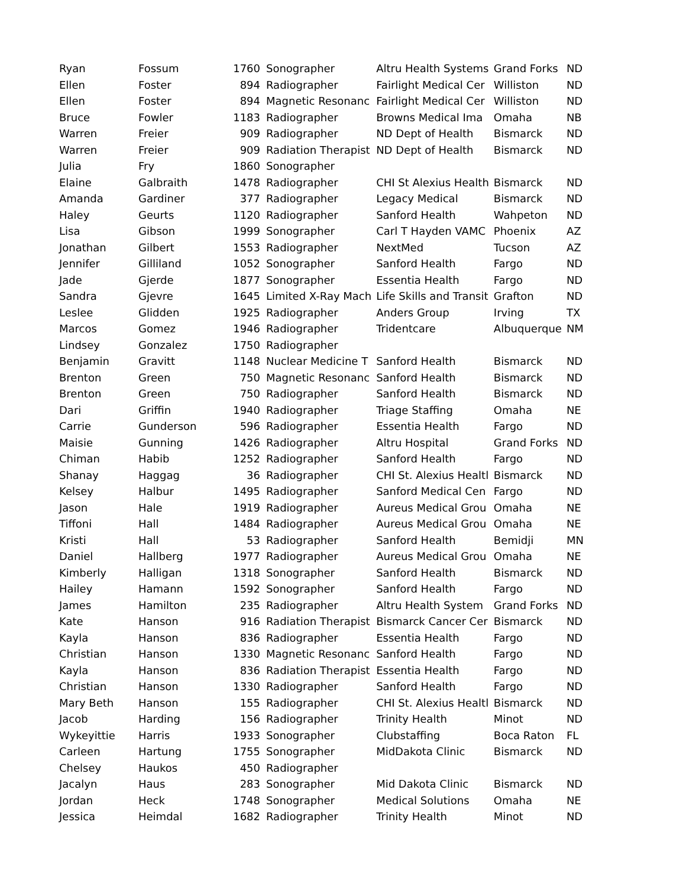| Ryan | Fossum | 1760 | Sonographer | Altru Health Systems | Grand Forks | ND |
| Ellen | Foster | 894 | Radiographer | Fairlight Medical Cer | Williston | ND |
| Ellen | Foster | 894 | Magnetic Resonanc | Fairlight Medical Cer | Williston | ND |
| Bruce | Fowler | 1183 | Radiographer | Browns Medical Ima | Omaha | NB |
| Warren | Freier | 909 | Radiographer | ND Dept of Health | Bismarck | ND |
| Warren | Freier | 909 | Radiation Therapist | ND Dept of Health | Bismarck | ND |
| Julia | Fry | 1860 | Sonographer | | | |
| Elaine | Galbraith | 1478 | Radiographer | CHI St Alexius Health | Bismarck | ND |
| Amanda | Gardiner | 377 | Radiographer | Legacy Medical | Bismarck | ND |
| Haley | Geurts | 1120 | Radiographer | Sanford Health | Wahpeton | ND |
| Lisa | Gibson | 1999 | Sonographer | Carl T Hayden VAMC | Phoenix | AZ |
| Jonathan | Gilbert | 1553 | Radiographer | NextMed | Tucson | AZ |
| Jennifer | Gilliland | 1052 | Sonographer | Sanford Health | Fargo | ND |
| Jade | Gjerde | 1877 | Sonographer | Essentia Health | Fargo | ND |
| Sandra | Gjevre | 1645 | Limited X-Ray Mach | Life Skills and Transit | Grafton | ND |
| Leslee | Glidden | 1925 | Radiographer | Anders Group | Irving | TX |
| Marcos | Gomez | 1946 | Radiographer | Tridentcare | Albuquerque | NM |
| Lindsey | Gonzalez | 1750 | Radiographer | | | |
| Benjamin | Gravitt | 1148 | Nuclear Medicine T | Sanford Health | Bismarck | ND |
| Brenton | Green | 750 | Magnetic Resonanc | Sanford Health | Bismarck | ND |
| Brenton | Green | 750 | Radiographer | Sanford Health | Bismarck | ND |
| Dari | Griffin | 1940 | Radiographer | Triage Staffing | Omaha | NE |
| Carrie | Gunderson | 596 | Radiographer | Essentia Health | Fargo | ND |
| Maisie | Gunning | 1426 | Radiographer | Altru Hospital | Grand Forks | ND |
| Chiman | Habib | 1252 | Radiographer | Sanford Health | Fargo | ND |
| Shanay | Haggag | 36 | Radiographer | CHI St. Alexius Healtl | Bismarck | ND |
| Kelsey | Halbur | 1495 | Radiographer | Sanford Medical Cen | Fargo | ND |
| Jason | Hale | 1919 | Radiographer | Aureus Medical Grou | Omaha | NE |
| Tiffoni | Hall | 1484 | Radiographer | Aureus Medical Grou | Omaha | NE |
| Kristi | Hall | 53 | Radiographer | Sanford Health | Bemidji | MN |
| Daniel | Hallberg | 1977 | Radiographer | Aureus Medical Grou | Omaha | NE |
| Kimberly | Halligan | 1318 | Sonographer | Sanford Health | Bismarck | ND |
| Hailey | Hamann | 1592 | Sonographer | Sanford Health | Fargo | ND |
| James | Hamilton | 235 | Radiographer | Altru Health System | Grand Forks | ND |
| Kate | Hanson | 916 | Radiation Therapist | Bismarck Cancer Cer | Bismarck | ND |
| Kayla | Hanson | 836 | Radiographer | Essentia Health | Fargo | ND |
| Christian | Hanson | 1330 | Magnetic Resonanc | Sanford Health | Fargo | ND |
| Kayla | Hanson | 836 | Radiation Therapist | Essentia Health | Fargo | ND |
| Christian | Hanson | 1330 | Radiographer | Sanford Health | Fargo | ND |
| Mary Beth | Hanson | 155 | Radiographer | CHI St. Alexius Healtl | Bismarck | ND |
| Jacob | Harding | 156 | Radiographer | Trinity Health | Minot | ND |
| Wykeyittie | Harris | 1933 | Sonographer | Clubstaffing | Boca Raton | FL |
| Carleen | Hartung | 1755 | Sonographer | MidDakota Clinic | Bismarck | ND |
| Chelsey | Haukos | 450 | Radiographer | | | |
| Jacalyn | Haus | 283 | Sonographer | Mid Dakota Clinic | Bismarck | ND |
| Jordan | Heck | 1748 | Sonographer | Medical Solutions | Omaha | NE |
| Jessica | Heimdal | 1682 | Radiographer | Trinity Health | Minot | ND |